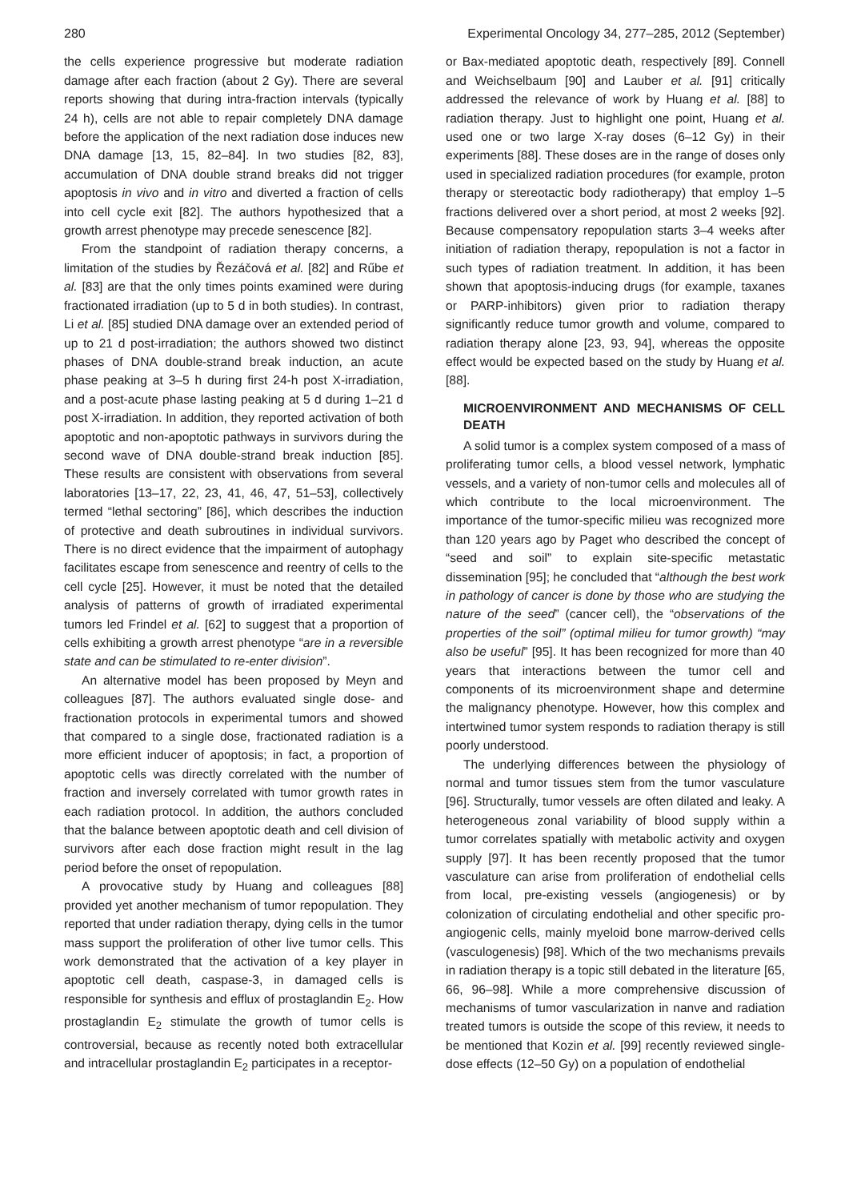280 Experimental Oncology 34, 277–285, 2012 (September)
the cells experience progressive but moderate radiation damage after each fraction (about 2 Gy). There are several reports showing that during intra-fraction intervals (typically 24 h), cells are not able to repair completely DNA damage before the application of the next radiation dose induces new DNA damage [13, 15, 82–84]. In two studies [82, 83], accumulation of DNA double strand breaks did not trigger apoptosis in vivo and in vitro and diverted a fraction of cells into cell cycle exit [82]. The authors hypothesized that a growth arrest phenotype may precede senescence [82].
From the standpoint of radiation therapy concerns, a limitation of the studies by Řezáčová et al. [82] and Rűbe et al. [83] are that the only times points examined were during fractionated irradiation (up to 5 d in both studies). In contrast, Li et al. [85] studied DNA damage over an extended period of up to 21 d post-irradiation; the authors showed two distinct phases of DNA double-strand break induction, an acute phase peaking at 3–5 h during first 24-h post X-irradiation, and a post-acute phase lasting peaking at 5 d during 1–21 d post X-irradiation. In addition, they reported activation of both apoptotic and non-apoptotic pathways in survivors during the second wave of DNA double-strand break induction [85]. These results are consistent with observations from several laboratories [13–17, 22, 23, 41, 46, 47, 51–53], collectively termed “lethal sectoring” [86], which describes the induction of protective and death subroutines in individual survivors. There is no direct evidence that the impairment of autophagy facilitates escape from senescence and reentry of cells to the cell cycle [25]. However, it must be noted that the detailed analysis of patterns of growth of irradiated experimental tumors led Frindel et al. [62] to suggest that a proportion of cells exhibiting a growth arrest phenotype “are in a reversible state and can be stimulated to re-enter division”.
An alternative model has been proposed by Meyn and colleagues [87]. The authors evaluated single dose- and fractionation protocols in experimental tumors and showed that compared to a single dose, fractionated radiation is a more efficient inducer of apoptosis; in fact, a proportion of apoptotic cells was directly correlated with the number of fraction and inversely correlated with tumor growth rates in each radiation protocol. In addition, the authors concluded that the balance between apoptotic death and cell division of survivors after each dose fraction might result in the lag period before the onset of repopulation.
A provocative study by Huang and colleagues [88] provided yet another mechanism of tumor repopulation. They reported that under radiation therapy, dying cells in the tumor mass support the proliferation of other live tumor cells. This work demonstrated that the activation of a key player in apoptotic cell death, caspase-3, in damaged cells is responsible for synthesis and efflux of prostaglandin E<sub>2</sub>. How prostaglandin E<sub>2</sub> stimulate the growth of tumor cells is controversial, because as recently noted both extracellular and intracellular prostaglandin E<sub>2</sub> participates in a receptor-
or Bax-mediated apoptotic death, respectively [89]. Connell and Weichselbaum [90] and Lauber et al. [91] critically addressed the relevance of work by Huang et al. [88] to radiation therapy. Just to highlight one point, Huang et al. used one or two large X-ray doses (6–12 Gy) in their experiments [88]. These doses are in the range of doses only used in specialized radiation procedures (for example, proton therapy or stereotactic body radiotherapy) that employ 1–5 fractions delivered over a short period, at most 2 weeks [92]. Because compensatory repopulation starts 3–4 weeks after initiation of radiation therapy, repopulation is not a factor in such types of radiation treatment. In addition, it has been shown that apoptosis-inducing drugs (for example, taxanes or PARP-inhibitors) given prior to radiation therapy significantly reduce tumor growth and volume, compared to radiation therapy alone [23, 93, 94], whereas the opposite effect would be expected based on the study by Huang et al. [88].
MICROENVIRONMENT AND MECHANISMS OF CELL DEATH
A solid tumor is a complex system composed of a mass of proliferating tumor cells, a blood vessel network, lymphatic vessels, and a variety of non-tumor cells and molecules all of which contribute to the local microenvironment. The importance of the tumor-specific milieu was recognized more than 120 years ago by Paget who described the concept of “seed and soil” to explain site-specific metastatic dissemination [95]; he concluded that “although the best work in pathology of cancer is done by those who are studying the nature of the seed” (cancer cell), the “observations of the properties of the soil” (optimal milieu for tumor growth) “may also be useful” [95]. It has been recognized for more than 40 years that interactions between the tumor cell and components of its microenvironment shape and determine the malignancy phenotype. However, how this complex and intertwined tumor system responds to radiation therapy is still poorly understood.
The underlying differences between the physiology of normal and tumor tissues stem from the tumor vasculature [96]. Structurally, tumor vessels are often dilated and leaky. A heterogeneous zonal variability of blood supply within a tumor correlates spatially with metabolic activity and oxygen supply [97]. It has been recently proposed that the tumor vasculature can arise from proliferation of endothelial cells from local, pre-existing vessels (angiogenesis) or by colonization of circulating endothelial and other specific pro-angiogenic cells, mainly myeloid bone marrow-derived cells (vasculogenesis) [98]. Which of the two mechanisms prevails in radiation therapy is a topic still debated in the literature [65, 66, 96–98]. While a more comprehensive discussion of mechanisms of tumor vascularization in nanve and radiation treated tumors is outside the scope of this review, it needs to be mentioned that Kozin et al. [99] recently reviewed single-dose effects (12–50 Gy) on a population of endothelial